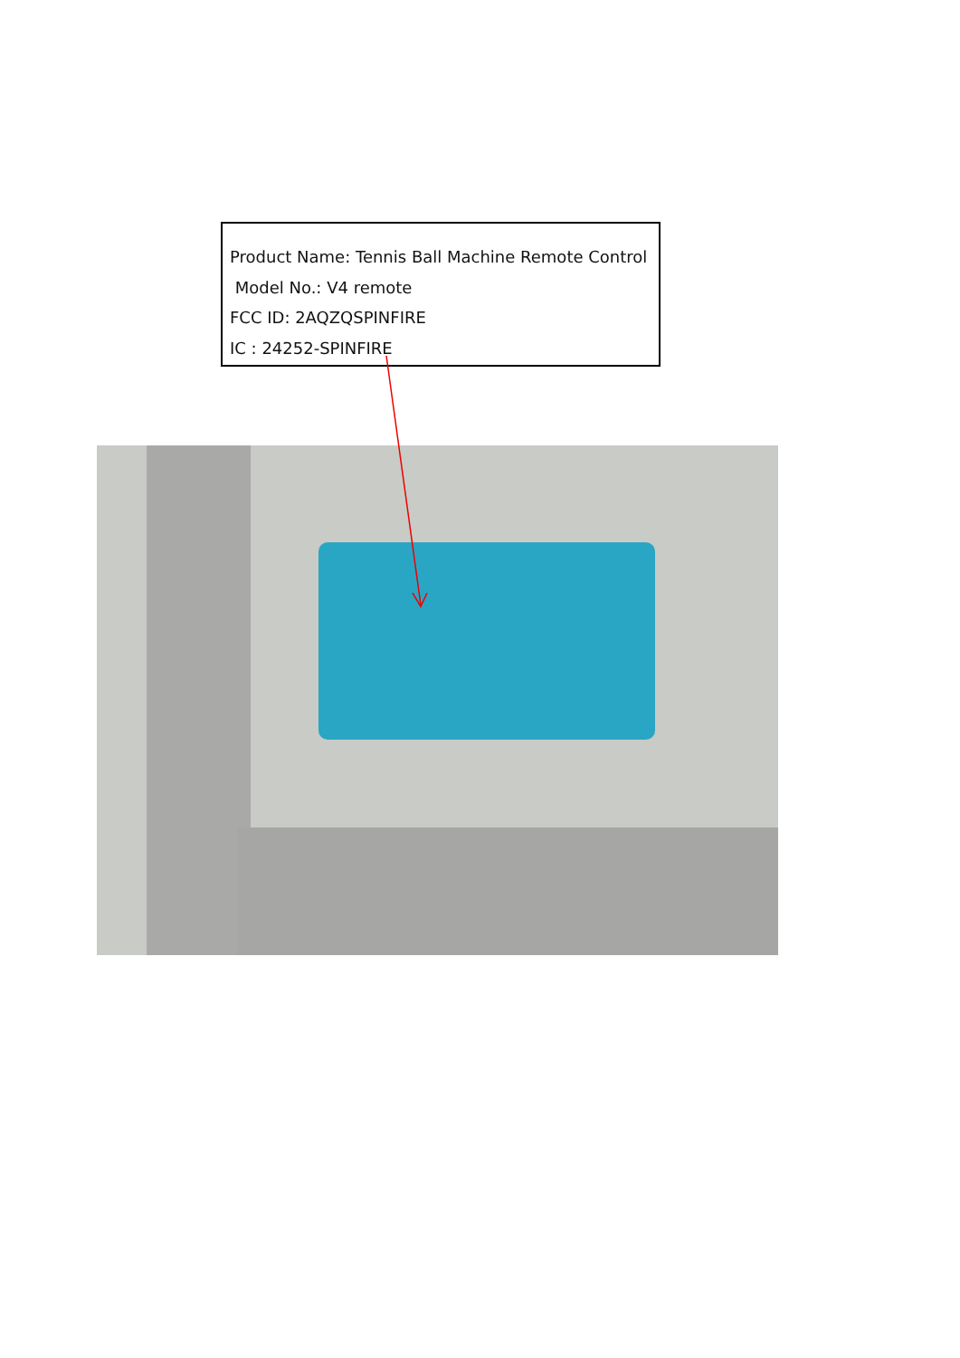Product Name: Tennis Ball Machine Remote Control
Model No.: V4 remote
FCC ID: 2AQZQSPINFIRE
IC : 24252-SPINFIRE